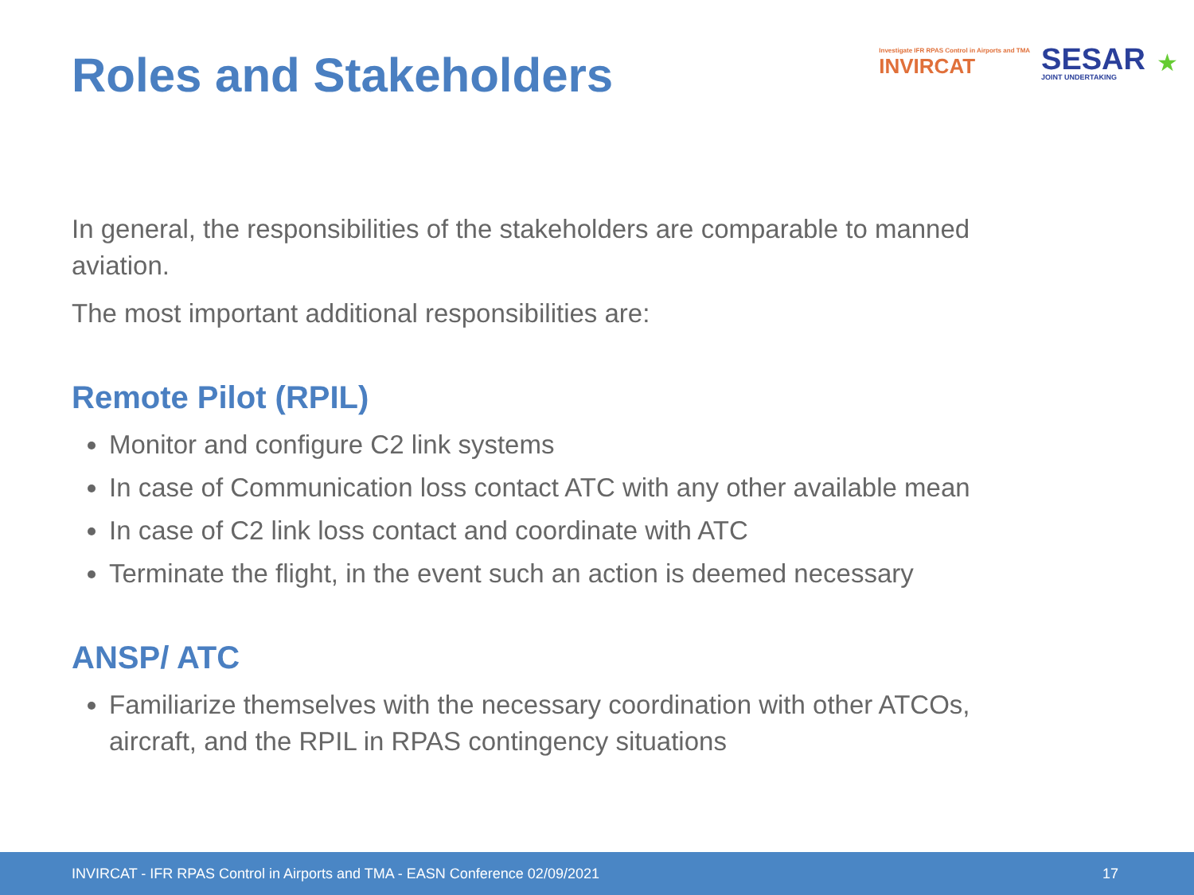Roles and Stakeholders
Investigate IFR RPAS Control in Airports and TMA
INVIRCAT
SESAR
JOINT UNDERTAKING
★
In general, the responsibilities of the stakeholders are comparable to manned aviation.
The most important additional responsibilities are:
Remote Pilot (RPIL)
Monitor and configure C2 link systems
In case of Communication loss contact ATC with any other available mean
In case of C2 link loss contact and coordinate with ATC
Terminate the flight, in the event such an action is deemed necessary
ANSP/ ATC
Familiarize themselves with the necessary coordination with other ATCOs, aircraft, and the RPIL in RPAS contingency situations
INVIRCAT - IFR RPAS Control in Airports and TMA - EASN Conference 02/09/2021 17